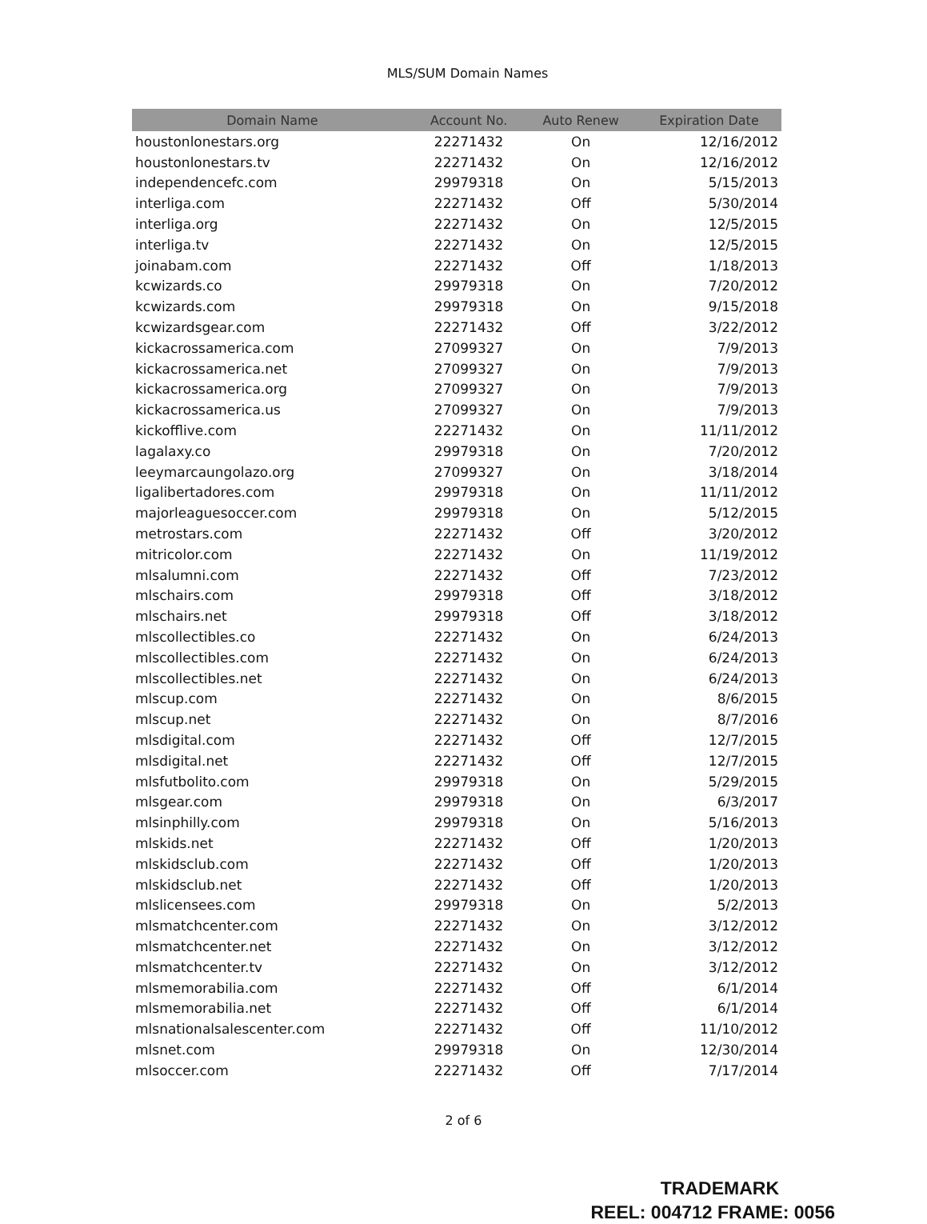MLS/SUM Domain Names
| Domain Name | Account No. | Auto Renew | Expiration Date |
| --- | --- | --- | --- |
| houstonlonestars.org | 22271432 | On | 12/16/2012 |
| houstonlonestars.tv | 22271432 | On | 12/16/2012 |
| independencefc.com | 29979318 | On | 5/15/2013 |
| interliga.com | 22271432 | Off | 5/30/2014 |
| interliga.org | 22271432 | On | 12/5/2015 |
| interliga.tv | 22271432 | On | 12/5/2015 |
| joinabam.com | 22271432 | Off | 1/18/2013 |
| kcwizards.co | 29979318 | On | 7/20/2012 |
| kcwizards.com | 29979318 | On | 9/15/2018 |
| kcwizardsgear.com | 22271432 | Off | 3/22/2012 |
| kickacrossamerica.com | 27099327 | On | 7/9/2013 |
| kickacrossamerica.net | 27099327 | On | 7/9/2013 |
| kickacrossamerica.org | 27099327 | On | 7/9/2013 |
| kickacrossamerica.us | 27099327 | On | 7/9/2013 |
| kickofflive.com | 22271432 | On | 11/11/2012 |
| lagalaxy.co | 29979318 | On | 7/20/2012 |
| leeymarcaungolazo.org | 27099327 | On | 3/18/2014 |
| ligalibertadores.com | 29979318 | On | 11/11/2012 |
| majorleaguesoccer.com | 29979318 | On | 5/12/2015 |
| metrostars.com | 22271432 | Off | 3/20/2012 |
| mitricolor.com | 22271432 | On | 11/19/2012 |
| mlsalumni.com | 22271432 | Off | 7/23/2012 |
| mlschairs.com | 29979318 | Off | 3/18/2012 |
| mlschairs.net | 29979318 | Off | 3/18/2012 |
| mlscollectibles.co | 22271432 | On | 6/24/2013 |
| mlscollectibles.com | 22271432 | On | 6/24/2013 |
| mlscollectibles.net | 22271432 | On | 6/24/2013 |
| mlscup.com | 22271432 | On | 8/6/2015 |
| mlscup.net | 22271432 | On | 8/7/2016 |
| mlsdigital.com | 22271432 | Off | 12/7/2015 |
| mlsdigital.net | 22271432 | Off | 12/7/2015 |
| mlsfutbolito.com | 29979318 | On | 5/29/2015 |
| mlsgear.com | 29979318 | On | 6/3/2017 |
| mlsinphilly.com | 29979318 | On | 5/16/2013 |
| mlskids.net | 22271432 | Off | 1/20/2013 |
| mlskidsclub.com | 22271432 | Off | 1/20/2013 |
| mlskidsclub.net | 22271432 | Off | 1/20/2013 |
| mlslicensees.com | 29979318 | On | 5/2/2013 |
| mlsmatchcenter.com | 22271432 | On | 3/12/2012 |
| mlsmatchcenter.net | 22271432 | On | 3/12/2012 |
| mlsmatchcenter.tv | 22271432 | On | 3/12/2012 |
| mlsmemorabilia.com | 22271432 | Off | 6/1/2014 |
| mlsmemorabilia.net | 22271432 | Off | 6/1/2014 |
| mlsnationalsalescenter.com | 22271432 | Off | 11/10/2012 |
| mlsnet.com | 29979318 | On | 12/30/2014 |
| mlsoccer.com | 22271432 | Off | 7/17/2014 |
2 of 6
TRADEMARK
REEL: 004712 FRAME: 0056